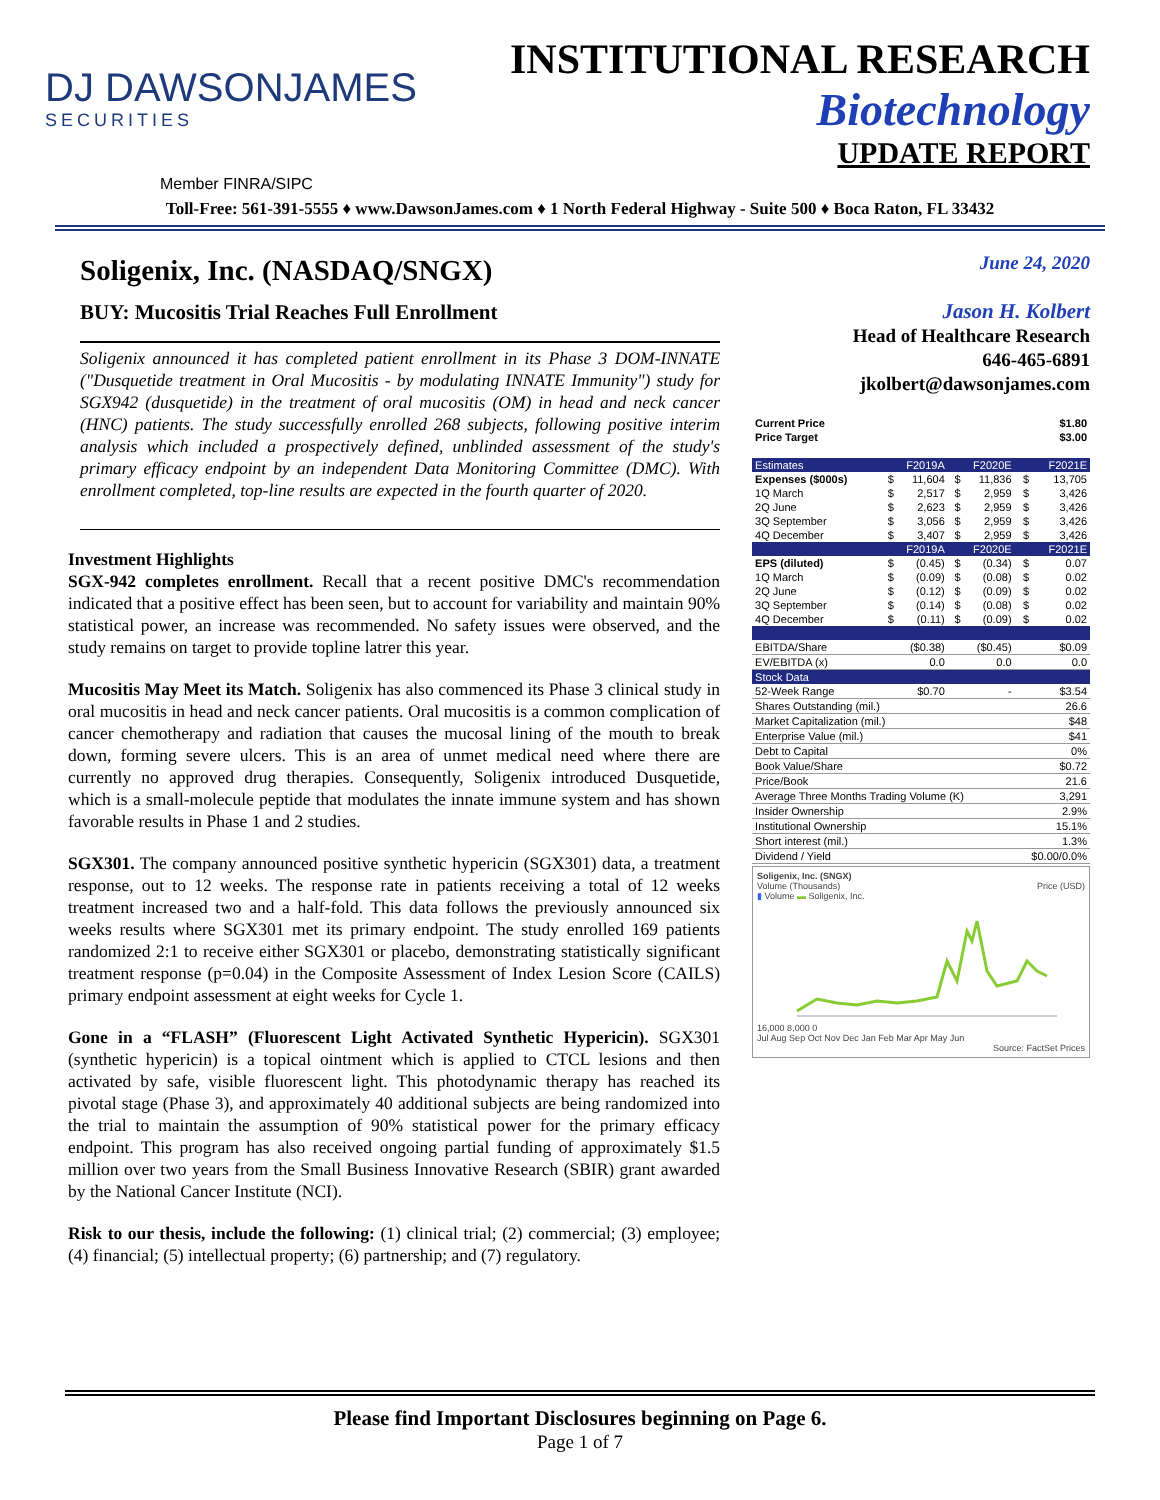DJ DAWSONJAMES
SECURITIES
INSTITUTIONAL RESEARCH
Biotechnology
UPDATE REPORT
Member FINRA/SIPC
Toll-Free: 561-391-5555 ♦ www.DawsonJames.com ♦ 1 North Federal Highway - Suite 500 ♦ Boca Raton, FL 33432
Soligenix, Inc. (NASDAQ/SNGX)
BUY: Mucositis Trial Reaches Full Enrollment
Soligenix announced it has completed patient enrollment in its Phase 3 DOM-INNATE ("Dusquetide treatment in Oral Mucositis - by modulating INNATE Immunity") study for SGX942 (dusquetide) in the treatment of oral mucositis (OM) in head and neck cancer (HNC) patients. The study successfully enrolled 268 subjects, following positive interim analysis which included a prospectively defined, unblinded assessment of the study's primary efficacy endpoint by an independent Data Monitoring Committee (DMC). With enrollment completed, top-line results are expected in the fourth quarter of 2020.
Investment Highlights
SGX-942 completes enrollment. Recall that a recent positive DMC's recommendation indicated that a positive effect has been seen, but to account for variability and maintain 90% statistical power, an increase was recommended. No safety issues were observed, and the study remains on target to provide topline latrer this year.
Mucositis May Meet its Match. Soligenix has also commenced its Phase 3 clinical study in oral mucositis in head and neck cancer patients. Oral mucositis is a common complication of cancer chemotherapy and radiation that causes the mucosal lining of the mouth to break down, forming severe ulcers. This is an area of unmet medical need where there are currently no approved drug therapies. Consequently, Soligenix introduced Dusquetide, which is a small-molecule peptide that modulates the innate immune system and has shown favorable results in Phase 1 and 2 studies.
SGX301. The company announced positive synthetic hypericin (SGX301) data, a treatment response, out to 12 weeks. The response rate in patients receiving a total of 12 weeks treatment increased two and a half-fold. This data follows the previously announced six weeks results where SGX301 met its primary endpoint. The study enrolled 169 patients randomized 2:1 to receive either SGX301 or placebo, demonstrating statistically significant treatment response (p=0.04) in the Composite Assessment of Index Lesion Score (CAILS) primary endpoint assessment at eight weeks for Cycle 1.
Gone in a “FLASH” (Fluorescent Light Activated Synthetic Hypericin). SGX301 (synthetic hypericin) is a topical ointment which is applied to CTCL lesions and then activated by safe, visible fluorescent light. This photodynamic therapy has reached its pivotal stage (Phase 3), and approximately 40 additional subjects are being randomized into the trial to maintain the assumption of 90% statistical power for the primary efficacy endpoint. This program has also received ongoing partial funding of approximately $1.5 million over two years from the Small Business Innovative Research (SBIR) grant awarded by the National Cancer Institute (NCI).
Risk to our thesis, include the following: (1) clinical trial; (2) commercial; (3) employee; (4) financial; (5) intellectual property; (6) partnership; and (7) regulatory.
June 24, 2020
Jason H. Kolbert
Head of Healthcare Research
646-465-6891
jkolbert@dawsonjames.com
| Current Price | $1.80 | | | | | |
| Price Target | $3.00 | | | | | |
| Estimates | F2019A | | F2020E | | F2021E | |
| Expenses ($000s) | $ | 11,604 | $ | 11,836 | $ | 13,705 |
| 1Q March | $ | 2,517 | $ | 2,959 | $ | 3,426 |
| 2Q June | $ | 2,623 | $ | 2,959 | $ | 3,426 |
| 3Q September | $ | 3,056 | $ | 2,959 | $ | 3,426 |
| 4Q December | $ | 3,407 | $ | 2,959 | $ | 3,426 |
| | F2019A | | F2020E | | F2021E | |
| EPS (diluted) | $ | (0.45) | $ | (0.34) | $ | 0.07 |
| 1Q March | $ | (0.09) | $ | (0.08) | $ | 0.02 |
| 2Q June | $ | (0.12) | $ | (0.09) | $ | 0.02 |
| 3Q September | $ | (0.14) | $ | (0.08) | $ | 0.02 |
| 4Q December | $ | (0.11) | $ | (0.09) | $ | 0.02 |
| EBITDA/Share | ($0.38) | | ($0.45) | | $0.09 | |
| EV/EBITDA (x) | 0.0 | | 0.0 | | 0.0 | |
| Stock Data | | | | | | |
| 52-Week Range | $0.70 | | - | | $3.54 | |
| Shares Outstanding (mil.) | | | | | 26.6 | |
| Market Capitalization (mil.) | | | | | $48 | |
| Enterprise Value (mil.) | | | | | $41 | |
| Debt to Capital | | | | | 0% | |
| Book Value/Share | | | | | $0.72 | |
| Price/Book | | | | | 21.6 | |
| Average Three Months Trading Volume (K) | | | | | 3,291 | |
| Insider Ownership | | | | | 2.9% | |
| Institutional Ownership | | | | | 15.1% | |
| Short interest (mil.) | | | | | 1.3% | |
| Dividend / Yield | | | | | $0.00/0.0% | |
Soligenix, Inc. (SNGX)
Volume (Thousands) Price (USD)
▮ Volume ▬ Soligenix, Inc.
16,000 8,000 0
Jul Aug Sep Oct Nov Dec Jan Feb Mar Apr May Jun
Source: FactSet Prices
Please find Important Disclosures beginning on Page 6.
Page 1 of 7